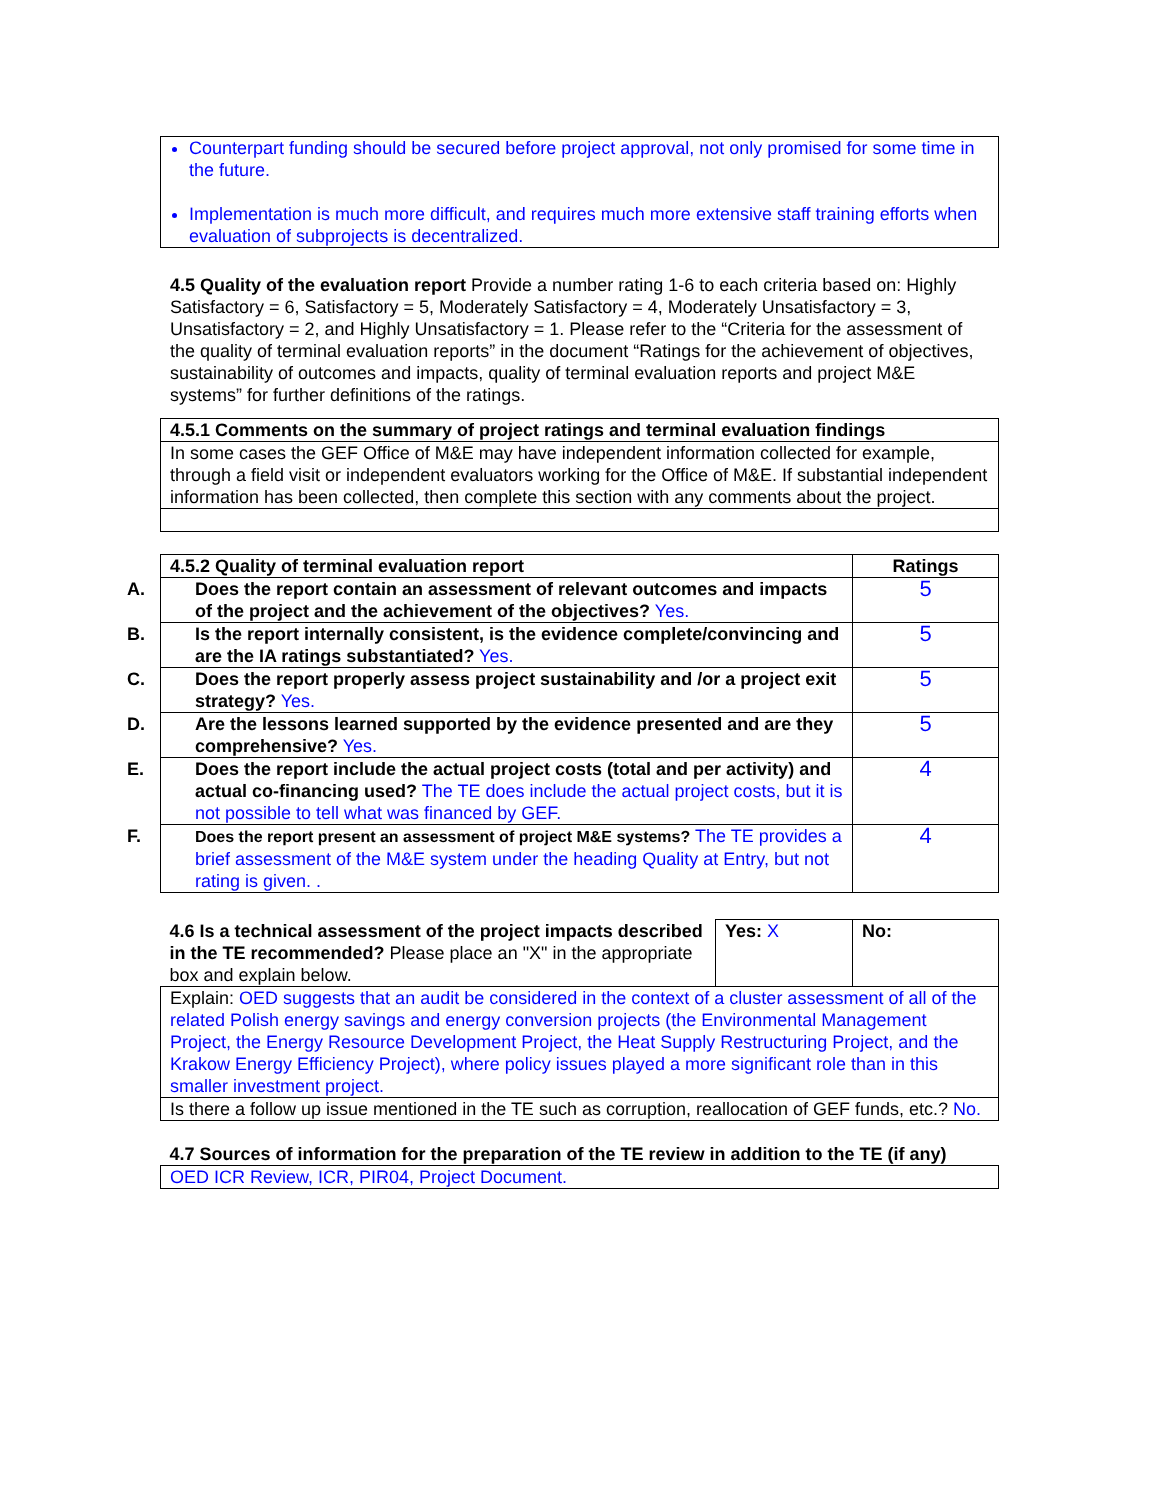| Counterpart funding should be secured before project approval, not only promised for some time in the future. Implementation is much more difficult, and requires much more extensive staff training efforts when evaluation of subprojects is decentralized. |
4.5 Quality of the evaluation report Provide a number rating 1-6 to each criteria based on: Highly Satisfactory = 6, Satisfactory = 5, Moderately Satisfactory = 4, Moderately Unsatisfactory = 3, Unsatisfactory = 2, and Highly Unsatisfactory = 1. Please refer to the “Criteria for the assessment of the quality of terminal evaluation reports” in the document “Ratings for the achievement of objectives, sustainability of outcomes and impacts, quality of terminal evaluation reports and project M&E systems” for further definitions of the ratings.
| 4.5.1 Comments on the summary of project ratings and terminal evaluation findings |
| --- |
| In some cases the GEF Office of M&E may have independent information collected for example, through a field visit or independent evaluators working for the Office of M&E. If substantial independent information has been collected, then complete this section with any comments about the project. |
| 4.5.2 Quality of terminal evaluation report | Ratings |
| --- | --- |
| A. Does the report contain an assessment of relevant outcomes and impacts of the project and the achievement of the objectives? Yes. | 5 |
| B. Is the report internally consistent, is the evidence complete/convincing and are the IA ratings substantiated? Yes. | 5 |
| C. Does the report properly assess project sustainability and /or a project exit strategy? Yes. | 5 |
| D. Are the lessons learned supported by the evidence presented and are they comprehensive? Yes. | 5 |
| E. Does the report include the actual project costs (total and per activity) and actual co-financing used? The TE does include the actual project costs, but it is not possible to tell what was financed by GEF. | 4 |
| F. Does the report present an assessment of project M&E systems? The TE provides a brief assessment of the M&E system under the heading Quality at Entry, but not rating is given. . | 4 |
| 4.6 Is a technical assessment of the project impacts described in the TE recommended? Please place an "X" in the appropriate box and explain below. | Yes: X | No: |
| Explain: OED suggests that an audit be considered in the context of a cluster assessment of all of the related Polish energy savings and energy conversion projects (the Environmental Management Project, the Energy Resource Development Project, the Heat Supply Restructuring Project, and the Krakow Energy Efficiency Project), where policy issues played a more significant role than in this smaller investment project. | | |
| Is there a follow up issue mentioned in the TE such as corruption, reallocation of GEF funds, etc.? No. | | |
| 4.7 Sources of information for the preparation of the TE review in addition to the TE (if any) |
| --- |
| OED ICR Review, ICR, PIR04, Project Document. |